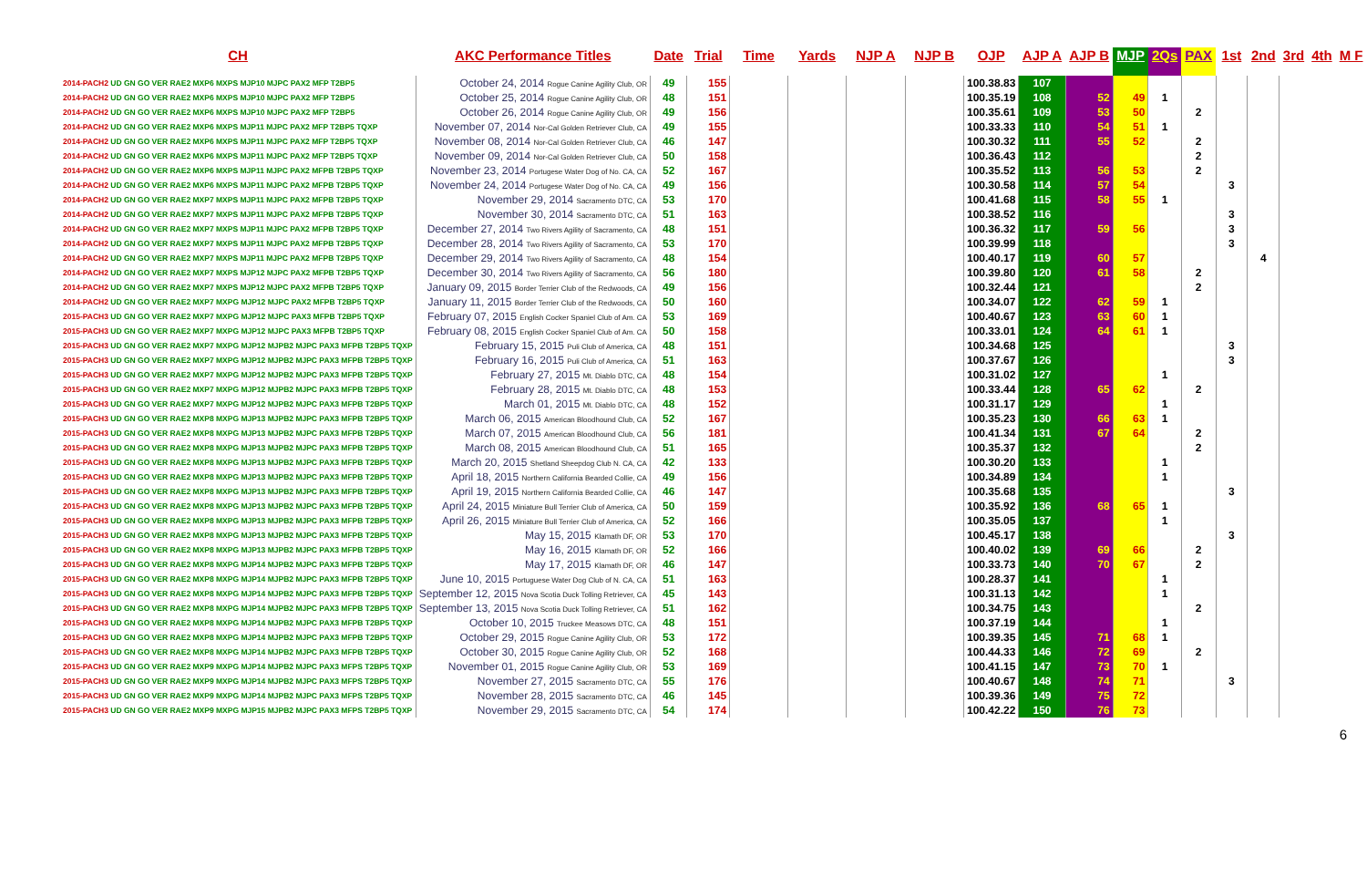| CH | AKC Performance Titles | Date | Trial | Time | Yards | NJP A | NJP B | OJP | AJP A | AJP B | MJP | 2Qs | PAX | 1st | 2nd | 3rd | 4th | M F |
| --- | --- | --- | --- | --- | --- | --- | --- | --- | --- | --- | --- | --- | --- | --- | --- | --- | --- | --- |
| 2014-PACH2 UD GN GO VER RAE2 MXP6 MXPS MJP10 MJPC PAX2 MFP T2BP5 | October 24, 2014 Rogue Canine Agility Club, OR | 49 | 155 | | | | | 100.38.83 | 107 | | | | | | | | | |
| 2014-PACH2 UD GN GO VER RAE2 MXP6 MXPS MJP10 MJPC PAX2 MFP T2BP5 | October 25, 2014 Rogue Canine Agility Club, OR | 48 | 151 | | | | | 100.35.19 | 108 | 52 | 49 | 1 | | | | | | |
| 2014-PACH2 UD GN GO VER RAE2 MXP6 MXPS MJP10 MJPC PAX2 MFP T2BP5 | October 26, 2014 Rogue Canine Agility Club, OR | 49 | 156 | | | | | 100.35.61 | 109 | 53 | 50 | | 2 | | | | | |
| 2014-PACH2 UD GN GO VER RAE2 MXP6 MXPS MJP11 MJPC PAX2 MFP T2BP5 TQXP | November 07, 2014 Nor-Cal Golden Retriever Club, CA | 49 | 155 | | | | | 100.33.33 | 110 | 54 | 51 | 1 | | | | | | |
| 2014-PACH2 UD GN GO VER RAE2 MXP6 MXPS MJP11 MJPC PAX2 MFP T2BP5 TQXP | November 08, 2014 Nor-Cal Golden Retriever Club, CA | 46 | 147 | | | | | 100.30.32 | 111 | 55 | 52 | | 2 | | | | | |
| 2014-PACH2 UD GN GO VER RAE2 MXP6 MXPS MJP11 MJPC PAX2 MFP T2BP5 TQXP | November 09, 2014 Nor-Cal Golden Retriever Club, CA | 50 | 158 | | | | | 100.36.43 | 112 | | | | 2 | | | | | |
| 2014-PACH2 UD GN GO VER RAE2 MXP6 MXPS MJP11 MJPC PAX2 MFPB T2BP5 TQXP | November 23, 2014 Portugese Water Dog of No. CA, CA | 52 | 167 | | | | | 100.35.52 | 113 | 56 | 53 | | 2 | | | | | |
| 2014-PACH2 UD GN GO VER RAE2 MXP6 MXPS MJP11 MJPC PAX2 MFPB T2BP5 TQXP | November 24, 2014 Portugese Water Dog of No. CA, CA | 49 | 156 | | | | | 100.30.58 | 114 | 57 | 54 | | | 3 | | | | |
| 2014-PACH2 UD GN GO VER RAE2 MXP7 MXPS MJP11 MJPC PAX2 MFPB T2BP5 TQXP | November 29, 2014 Sacramento DTC, CA | 53 | 170 | | | | | 100.41.68 | 115 | 58 | 55 | 1 | | | | | | |
| 2014-PACH2 UD GN GO VER RAE2 MXP7 MXPS MJP11 MJPC PAX2 MFPB T2BP5 TQXP | November 30, 2014 Sacramento DTC, CA | 51 | 163 | | | | | 100.38.52 | 116 | | | | | 3 | | | | |
| 2014-PACH2 UD GN GO VER RAE2 MXP7 MXPS MJP11 MJPC PAX2 MFPB T2BP5 TQXP | December 27, 2014 Two Rivers Agility of Sacramento, CA | 48 | 151 | | | | | 100.36.32 | 117 | 59 | 56 | | | 3 | | | | |
| 2014-PACH2 UD GN GO VER RAE2 MXP7 MXPS MJP11 MJPC PAX2 MFPB T2BP5 TQXP | December 28, 2014 Two Rivers Agility of Sacramento, CA | 53 | 170 | | | | | 100.39.99 | 118 | | | | | 3 | | | | |
| 2014-PACH2 UD GN GO VER RAE2 MXP7 MXPS MJP11 MJPC PAX2 MFPB T2BP5 TQXP | December 29, 2014 Two Rivers Agility of Sacramento, CA | 48 | 154 | | | | | 100.40.17 | 119 | 60 | 57 | | | | 4 | | | |
| 2014-PACH2 UD GN GO VER RAE2 MXP7 MXPS MJP12 MJPC PAX2 MFPB T2BP5 TQXP | December 30, 2014 Two Rivers Agility of Sacramento, CA | 56 | 180 | | | | | 100.39.80 | 120 | 61 | 58 | | 2 | | | | | |
| 2014-PACH2 UD GN GO VER RAE2 MXP7 MXPS MJP12 MJPC PAX2 MFPB T2BP5 TQXP | January 09, 2015 Border Terrier Club of the Redwoods, CA | 49 | 156 | | | | | 100.32.44 | 121 | | | | 2 | | | | | |
| 2014-PACH2 UD GN GO VER RAE2 MXP7 MXPG MJP12 MJPC PAX2 MFPB T2BP5 TQXP | January 11, 2015 Border Terrier Club of the Redwoods, CA | 50 | 160 | | | | | 100.34.07 | 122 | 62 | 59 | 1 | | | | | | |
| 2015-PACH3 UD GN GO VER RAE2 MXP7 MXPG MJP12 MJPC PAX3 MFPB T2BP5 TQXP | February 07, 2015 English Cocker Spaniel Club of Am. CA | 53 | 169 | | | | | 100.40.67 | 123 | 63 | 60 | 1 | | | | | | |
| 2015-PACH3 UD GN GO VER RAE2 MXP7 MXPG MJP12 MJPC PAX3 MFPB T2BP5 TQXP | February 08, 2015 English Cocker Spaniel Club of Am. CA | 50 | 158 | | | | | 100.33.01 | 124 | 64 | 61 | 1 | | | | | | |
| 2015-PACH3 UD GN GO VER RAE2 MXP7 MXPG MJP12 MJPB2 MJPC PAX3 MFPB T2BP5 TQXP | February 15, 2015 Puli Club of America, CA | 48 | 151 | | | | | 100.34.68 | 125 | | | | | 3 | | | | |
| 2015-PACH3 UD GN GO VER RAE2 MXP7 MXPG MJP12 MJPB2 MJPC PAX3 MFPB T2BP5 TQXP | February 16, 2015 Puli Club of America, CA | 51 | 163 | | | | | 100.37.67 | 126 | | | | | 3 | | | | |
| 2015-PACH3 UD GN GO VER RAE2 MXP7 MXPG MJP12 MJPB2 MJPC PAX3 MFPB T2BP5 TQXP | February 27, 2015 Mt. Diablo DTC, CA | 48 | 154 | | | | | 100.31.02 | 127 | | | 1 | | | | | | |
| 2015-PACH3 UD GN GO VER RAE2 MXP7 MXPG MJP12 MJPB2 MJPC PAX3 MFPB T2BP5 TQXP | February 28, 2015 Mt. Diablo DTC, CA | 48 | 153 | | | | | 100.33.44 | 128 | 65 | 62 | | 2 | | | | | |
| 2015-PACH3 UD GN GO VER RAE2 MXP7 MXPG MJP12 MJPB2 MJPC PAX3 MFPB T2BP5 TQXP | March 01, 2015 Mt. Diablo DTC, CA | 48 | 152 | | | | | 100.31.17 | 129 | | | 1 | | | | | | |
| 2015-PACH3 UD GN GO VER RAE2 MXP8 MXPG MJP13 MJPB2 MJPC PAX3 MFPB T2BP5 TQXP | March 06, 2015 American Bloodhound Club, CA | 52 | 167 | | | | | 100.35.23 | 130 | 66 | 63 | 1 | | | | | | |
| 2015-PACH3 UD GN GO VER RAE2 MXP8 MXPG MJP13 MJPB2 MJPC PAX3 MFPB T2BP5 TQXP | March 07, 2015 American Bloodhound Club, CA | 56 | 181 | | | | | 100.41.34 | 131 | 67 | 64 | | 2 | | | | | |
| 2015-PACH3 UD GN GO VER RAE2 MXP8 MXPG MJP13 MJPB2 MJPC PAX3 MFPB T2BP5 TQXP | March 08, 2015 American Bloodhound Club, CA | 51 | 165 | | | | | 100.35.37 | 132 | | | | 2 | | | | | |
| 2015-PACH3 UD GN GO VER RAE2 MXP8 MXPG MJP13 MJPB2 MJPC PAX3 MFPB T2BP5 TQXP | March 20, 2015 Shetland Sheepdog Club N. CA, CA | 42 | 133 | | | | | 100.30.20 | 133 | | | 1 | | | | | | |
| 2015-PACH3 UD GN GO VER RAE2 MXP8 MXPG MJP13 MJPB2 MJPC PAX3 MFPB T2BP5 TQXP | April 18, 2015 Northern California Bearded Collie, CA | 49 | 156 | | | | | 100.34.89 | 134 | | | 1 | | | | | | |
| 2015-PACH3 UD GN GO VER RAE2 MXP8 MXPG MJP13 MJPB2 MJPC PAX3 MFPB T2BP5 TQXP | April 19, 2015 Northern California Bearded Collie, CA | 46 | 147 | | | | | 100.35.68 | 135 | | | | | 3 | | | | |
| 2015-PACH3 UD GN GO VER RAE2 MXP8 MXPG MJP13 MJPB2 MJPC PAX3 MFPB T2BP5 TQXP | April 24, 2015 Miniature Bull Terrier Club of America, CA | 50 | 159 | | | | | 100.35.92 | 136 | 68 | 65 | 1 | | | | | | |
| 2015-PACH3 UD GN GO VER RAE2 MXP8 MXPG MJP13 MJPB2 MJPC PAX3 MFPB T2BP5 TQXP | April 26, 2015 Miniature Bull Terrier Club of America, CA | 52 | 166 | | | | | 100.35.05 | 137 | | | 1 | | | | | | |
| 2015-PACH3 UD GN GO VER RAE2 MXP8 MXPG MJP13 MJPB2 MJPC PAX3 MFPB T2BP5 TQXP | May 15, 2015 Klamath DF, OR | 53 | 170 | | | | | 100.45.17 | 138 | | | | | 3 | | | | |
| 2015-PACH3 UD GN GO VER RAE2 MXP8 MXPG MJP13 MJPB2 MJPC PAX3 MFPB T2BP5 TQXP | May 16, 2015 Klamath DF, OR | 52 | 166 | | | | | 100.40.02 | 139 | 69 | 66 | | 2 | | | | | |
| 2015-PACH3 UD GN GO VER RAE2 MXP8 MXPG MJP14 MJPB2 MJPC PAX3 MFPB T2BP5 TQXP | May 17, 2015 Klamath DF, OR | 46 | 147 | | | | | 100.33.73 | 140 | 70 | 67 | | 2 | | | | | |
| 2015-PACH3 UD GN GO VER RAE2 MXP8 MXPG MJP14 MJPB2 MJPC PAX3 MFPB T2BP5 TQXP | June 10, 2015 Portuguese Water Dog Club of N. CA, CA | 51 | 163 | | | | | 100.28.37 | 141 | | | 1 | | | | | | |
| 2015-PACH3 UD GN GO VER RAE2 MXP8 MXPG MJP14 MJPB2 MJPC PAX3 MFPB T2BP5 TQXP | September 12, 2015 Nova Scotia Duck Tolling Retriever, CA | 45 | 143 | | | | | 100.31.13 | 142 | | | 1 | | | | | | |
| 2015-PACH3 UD GN GO VER RAE2 MXP8 MXPG MJP14 MJPB2 MJPC PAX3 MFPB T2BP5 TQXP | September 13, 2015 Nova Scotia Duck Tolling Retriever, CA | 51 | 162 | | | | | 100.34.75 | 143 | | | | 2 | | | | | |
| 2015-PACH3 UD GN GO VER RAE2 MXP8 MXPG MJP14 MJPB2 MJPC PAX3 MFPB T2BP5 TQXP | October 10, 2015 Truckee Measows DTC, CA | 48 | 151 | | | | | 100.37.19 | 144 | | | 1 | | | | | | |
| 2015-PACH3 UD GN GO VER RAE2 MXP8 MXPG MJP14 MJPB2 MJPC PAX3 MFPB T2BP5 TQXP | October 29, 2015 Rogue Canine Agility Club, OR | 53 | 172 | | | | | 100.39.35 | 145 | 71 | 68 | 1 | | | | | | |
| 2015-PACH3 UD GN GO VER RAE2 MXP8 MXPG MJP14 MJPB2 MJPC PAX3 MFPB T2BP5 TQXP | October 30, 2015 Rogue Canine Agility Club, OR | 52 | 168 | | | | | 100.44.33 | 146 | 72 | 69 | | 2 | | | | | |
| 2015-PACH3 UD GN GO VER RAE2 MXP9 MXPG MJP14 MJPB2 MJPC PAX3 MFPS T2BP5 TQXP | November 01, 2015 Rogue Canine Agility Club, OR | 53 | 169 | | | | | 100.41.15 | 147 | 73 | 70 | 1 | | | | | | |
| 2015-PACH3 UD GN GO VER RAE2 MXP9 MXPG MJP14 MJPB2 MJPC PAX3 MFPS T2BP5 TQXP | November 27, 2015 Sacramento DTC, CA | 55 | 176 | | | | | 100.40.67 | 148 | 74 | 71 | | | 3 | | | | |
| 2015-PACH3 UD GN GO VER RAE2 MXP9 MXPG MJP14 MJPB2 MJPC PAX3 MFPS T2BP5 TQXP | November 28, 2015 Sacramento DTC, CA | 46 | 145 | | | | | 100.39.36 | 149 | 75 | 72 | | | | | | | |
| 2015-PACH3 UD GN GO VER RAE2 MXP9 MXPG MJP15 MJPB2 MJPC PAX3 MFPS T2BP5 TQXP | November 29, 2015 Sacramento DTC, CA | 54 | 174 | | | | | 100.42.22 | 150 | 76 | 73 | | | | | | | |
6